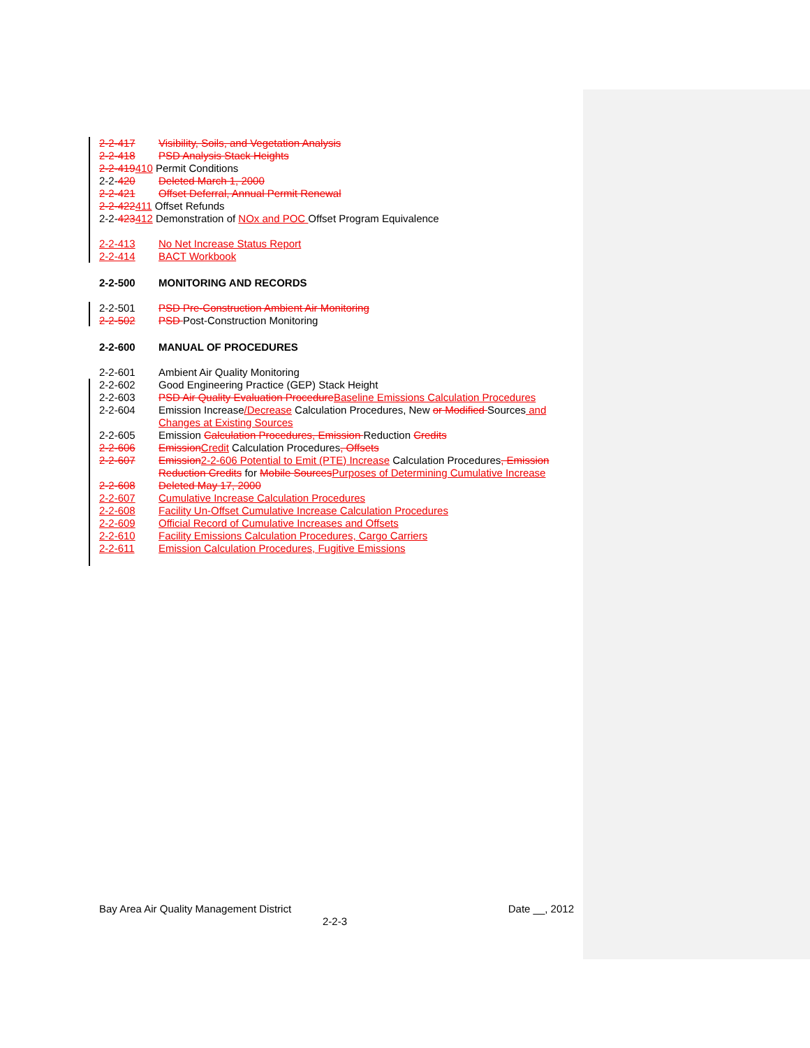2-2-417 Visibility, Soils, and Vegetation Analysis
2-2-418 PSD Analysis Stack Heights
2-2-419410 Permit Conditions
2-2-420 Deleted March 1, 2000
2-2-421 Offset Deferral, Annual Permit Renewal
2-2-422411 Offset Refunds
2-2-423412 Demonstration of NOx and POC Offset Program Equivalence
2-2-413 No Net Increase Status Report
2-2-414 BACT Workbook
2-2-500 MONITORING AND RECORDS
2-2-501 PSD Pre-Construction Ambient Air Monitoring
2-2-502 PSD Post-Construction Monitoring
2-2-600 MANUAL OF PROCEDURES
2-2-601 Ambient Air Quality Monitoring
2-2-602 Good Engineering Practice (GEP) Stack Height
2-2-603 PSD Air Quality Evaluation ProcedureBaseline Emissions Calculation Procedures
2-2-604 Emission Increase/Decrease Calculation Procedures, New or Modified Sources and Changes at Existing Sources
2-2-605 Emission Calculation Procedures, Emission Reduction Credits
2-2-606 EmissionCredit Calculation Procedures, Offsets
2-2-607 Emission2-2-606 Potential to Emit (PTE) Increase Calculation Procedures, Emission Reduction Credits for Mobile SourcesPurposes of Determining Cumulative Increase
2-2-608 Deleted May 17, 2000
2-2-607 Cumulative Increase Calculation Procedures
2-2-608 Facility Un-Offset Cumulative Increase Calculation Procedures
2-2-609 Official Record of Cumulative Increases and Offsets
2-2-610 Facility Emissions Calculation Procedures, Cargo Carriers
2-2-611 Emission Calculation Procedures, Fugitive Emissions
Bay Area Air Quality Management District Date __, 2012
2-2-3